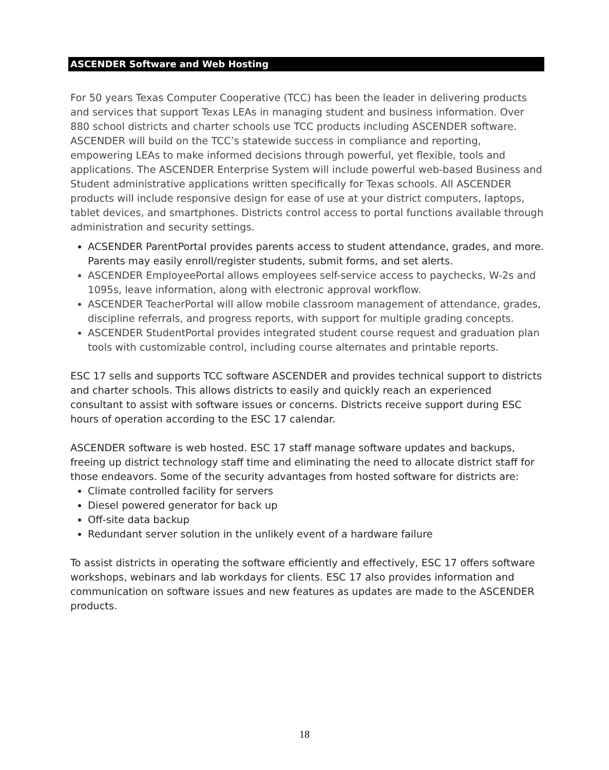ASCENDER Software and Web Hosting
For 50 years Texas Computer Cooperative (TCC) has been the leader in delivering products and services that support Texas LEAs in managing student and business information. Over 880 school districts and charter schools use TCC products including ASCENDER software. ASCENDER will build on the TCC’s statewide success in compliance and reporting, empowering LEAs to make informed decisions through powerful, yet flexible, tools and applications. The ASCENDER Enterprise System will include powerful web-based Business and Student administrative applications written specifically for Texas schools. All ASCENDER products will include responsive design for ease of use at your district computers, laptops, tablet devices, and smartphones. Districts control access to portal functions available through administration and security settings.
ACSENDER ParentPortal provides parents access to student attendance, grades, and more. Parents may easily enroll/register students, submit forms, and set alerts.
ASCENDER EmployeePortal allows employees self-service access to paychecks, W-2s and 1095s, leave information, along with electronic approval workflow.
ASCENDER TeacherPortal will allow mobile classroom management of attendance, grades, discipline referrals, and progress reports, with support for multiple grading concepts.
ASCENDER StudentPortal provides integrated student course request and graduation plan tools with customizable control, including course alternates and printable reports.
ESC 17 sells and supports TCC software ASCENDER and provides technical support to districts and charter schools. This allows districts to easily and quickly reach an experienced consultant to assist with software issues or concerns. Districts receive support during ESC hours of operation according to the ESC 17 calendar.
ASCENDER software is web hosted. ESC 17 staff manage software updates and backups, freeing up district technology staff time and eliminating the need to allocate district staff for those endeavors. Some of the security advantages from hosted software for districts are:
Climate controlled facility for servers
Diesel powered generator for back up
Off-site data backup
Redundant server solution in the unlikely event of a hardware failure
To assist districts in operating the software efficiently and effectively, ESC 17 offers software workshops, webinars and lab workdays for clients. ESC 17 also provides information and communication on software issues and new features as updates are made to the ASCENDER products.
18